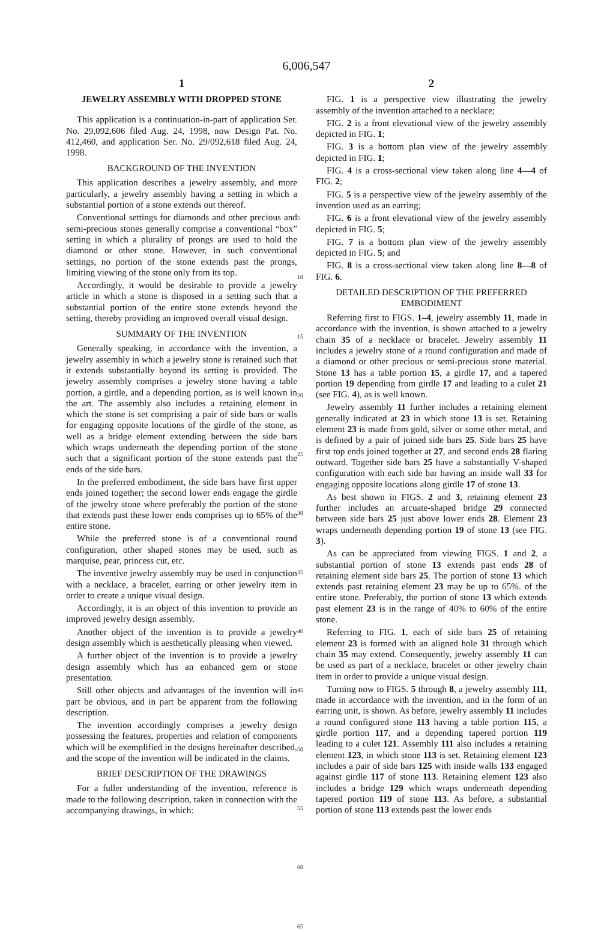6,006,547
1
JEWELRY ASSEMBLY WITH DROPPED STONE
This application is a continuation-in-part of application Ser. No. 29,092,606 filed Aug. 24, 1998, now Design Pat. No. 412,460, and application Ser. No. 29/092,618 filed Aug. 24, 1998.
BACKGROUND OF THE INVENTION
This application describes a jewelry assembly, and more particularly, a jewelry assembly having a setting in which a substantial portion of a stone extends out thereof.
Conventional settings for diamonds and other precious and semi-precious stones generally comprise a conventional “box” setting in which a plurality of prongs are used to hold the diamond or other stone. However, in such conventional settings, no portion of the stone extends past the prongs, limiting viewing of the stone only from its top.
Accordingly, it would be desirable to provide a jewelry article in which a stone is disposed in a setting such that a substantial portion of the entire stone extends beyond the setting, thereby providing an improved overall visual design.
SUMMARY OF THE INVENTION
Generally speaking, in accordance with the invention, a jewelry assembly in which a jewelry stone is retained such that it extends substantially beyond its setting is provided. The jewelry assembly comprises a jewelry stone having a table portion, a girdle, and a depending portion, as is well known in the art. The assembly also includes a retaining element in which the stone is set comprising a pair of side bars or walls for engaging opposite locations of the girdle of the stone, as well as a bridge element extending between the side bars which wraps underneath the depending portion of the stone such that a significant portion of the stone extends past the ends of the side bars.
In the preferred embodiment, the side bars have first upper ends joined together; the second lower ends engage the girdle of the jewelry stone where preferably the portion of the stone that extends past these lower ends comprises up to 65% of the entire stone.
While the preferred stone is of a conventional round configuration, other shaped stones may be used, such as marquise, pear, princess cut, etc.
The inventive jewelry assembly may be used in conjunction with a necklace, a bracelet, earring or other jewelry item in order to create a unique visual design.
Accordingly, it is an object of this invention to provide an improved jewelry design assembly.
Another object of the invention is to provide a jewelry design assembly which is aesthetically pleasing when viewed.
A further object of the invention is to provide a jewelry design assembly which has an enhanced gem or stone presentation.
Still other objects and advantages of the invention will in part be obvious, and in part be apparent from the following description.
The invention accordingly comprises a jewelry design possessing the features, properties and relation of components which will be exemplified in the designs hereinafter described, and the scope of the invention will be indicated in the claims.
BRIEF DESCRIPTION OF THE DRAWINGS
For a fuller understanding of the invention, reference is made to the following description, taken in connection with the accompanying drawings, in which:
5
10
15
20
25
30
35
40
45
50
55
60
65
2
FIG. 1 is a perspective view illustrating the jewelry assembly of the invention attached to a necklace;
FIG. 2 is a front elevational view of the jewelry assembly depicted in FIG. 1;
FIG. 3 is a bottom plan view of the jewelry assembly depicted in FIG. 1;
FIG. 4 is a cross-sectional view taken along line 4—4 of FIG. 2;
FIG. 5 is a perspective view of the jewelry assembly of the invention used as an earring;
FIG. 6 is a front elevational view of the jewelry assembly depicted in FIG. 5;
FIG. 7 is a bottom plan view of the jewelry assembly depicted in FIG. 5; and
FIG. 8 is a cross-sectional view taken along line 8—8 of FIG. 6.
DETAILED DESCRIPTION OF THE PREFERRED EMBODIMENT
Referring first to FIGS. 1–4, jewelry assembly 11, made in accordance with the invention, is shown attached to a jewelry chain 35 of a necklace or bracelet. Jewelry assembly 11 includes a jewelry stone of a round configuration and made of a diamond or other precious or semi-precious stone material. Stone 13 has a table portion 15, a girdle 17, and a tapered portion 19 depending from girdle 17 and leading to a culet 21 (see FIG. 4), as is well known.
Jewelry assembly 11 further includes a retaining element generally indicated at 23 in which stone 13 is set. Retaining element 23 is made from gold, silver or some other metal, and is defined by a pair of joined side bars 25. Side bars 25 have first top ends joined together at 27, and second ends 28 flaring outward. Together side bars 25 have a substantially V-shaped configuration with each side bar having an inside wall 33 for engaging opposite locations along girdle 17 of stone 13.
As best shown in FIGS. 2 and 3, retaining element 23 further includes an arcuate-shaped bridge 29 connected between side bars 25 just above lower ends 28. Element 23 wraps underneath depending portion 19 of stone 13 (see FIG. 3).
As can be appreciated from viewing FIGS. 1 and 2, a substantial portion of stone 13 extends past ends 28 of retaining element side bars 25. The portion of stone 13 which extends past retaining element 23 may be up to 65%. of the entire stone. Preferably, the portion of stone 13 which extends past element 23 is in the range of 40% to 60% of the entire stone.
Referring to FIG. 1, each of side bars 25 of retaining element 23 is formed with an aligned hole 31 through which chain 35 may extend. Consequently, jewelry assembly 11 can be used as part of a necklace, bracelet or other jewelry chain item in order to provide a unique visual design.
Turning now to FIGS. 5 through 8, a jewelry assembly 111, made in accordance with the invention, and in the form of an earring unit, is shown. As before, jewelry assembly 11 includes a round configured stone 113 having a table portion 115, a girdle portion 117, and a depending tapered portion 119 leading to a culet 121. Assembly 111 also includes a retaining element 123, in which stone 113 is set. Retaining element 123 includes a pair of side bars 125 with inside walls 133 engaged against girdle 117 of stone 113. Retaining element 123 also includes a bridge 129 which wraps underneath depending tapered portion 119 of stone 113. As before, a substantial portion of stone 113 extends past the lower ends